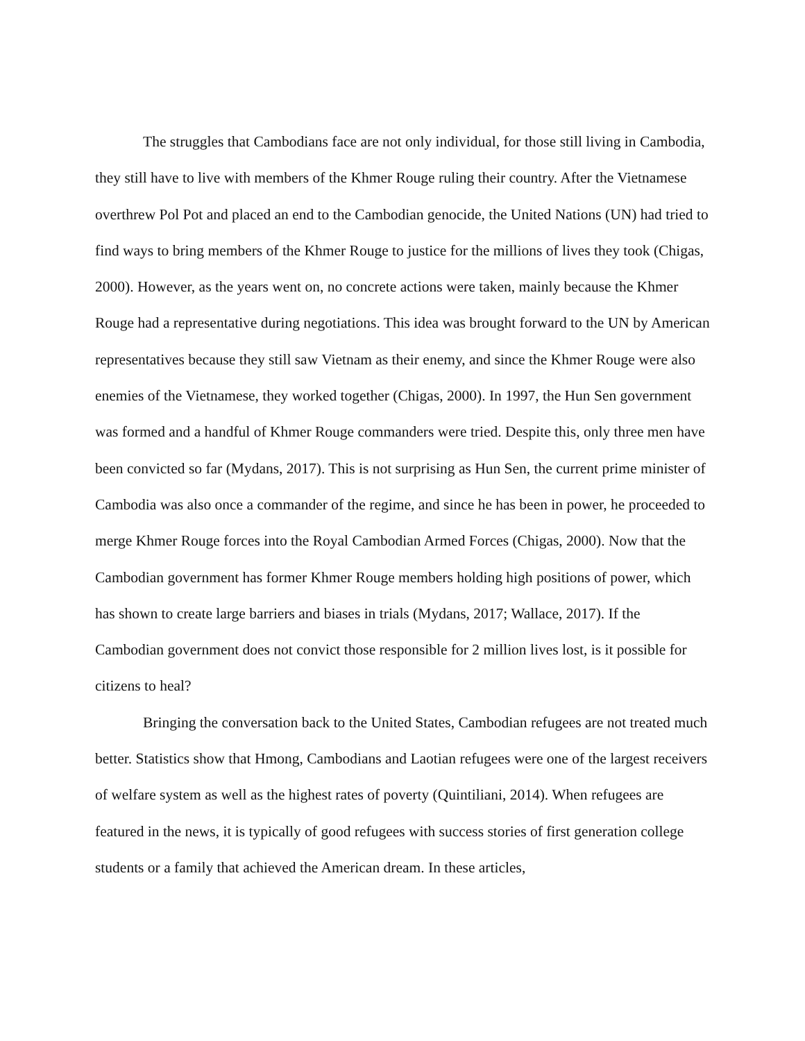The struggles that Cambodians face are not only individual, for those still living in Cambodia, they still have to live with members of the Khmer Rouge ruling their country. After the Vietnamese overthrew Pol Pot and placed an end to the Cambodian genocide, the United Nations (UN) had tried to find ways to bring members of the Khmer Rouge to justice for the millions of lives they took (Chigas, 2000). However, as the years went on, no concrete actions were taken, mainly because the Khmer Rouge had a representative during negotiations. This idea was brought forward to the UN by American representatives because they still saw Vietnam as their enemy, and since the Khmer Rouge were also enemies of the Vietnamese, they worked together (Chigas, 2000). In 1997, the Hun Sen government was formed and a handful of Khmer Rouge commanders were tried. Despite this, only three men have been convicted so far (Mydans, 2017). This is not surprising as Hun Sen, the current prime minister of Cambodia was also once a commander of the regime, and since he has been in power, he proceeded to merge Khmer Rouge forces into the Royal Cambodian Armed Forces (Chigas, 2000). Now that the Cambodian government has former Khmer Rouge members holding high positions of power, which has shown to create large barriers and biases in trials (Mydans, 2017; Wallace, 2017). If the Cambodian government does not convict those responsible for 2 million lives lost, is it possible for citizens to heal?
Bringing the conversation back to the United States, Cambodian refugees are not treated much better. Statistics show that Hmong, Cambodians and Laotian refugees were one of the largest receivers of welfare system as well as the highest rates of poverty (Quintiliani, 2014). When refugees are featured in the news, it is typically of good refugees with success stories of first generation college students or a family that achieved the American dream. In these articles,